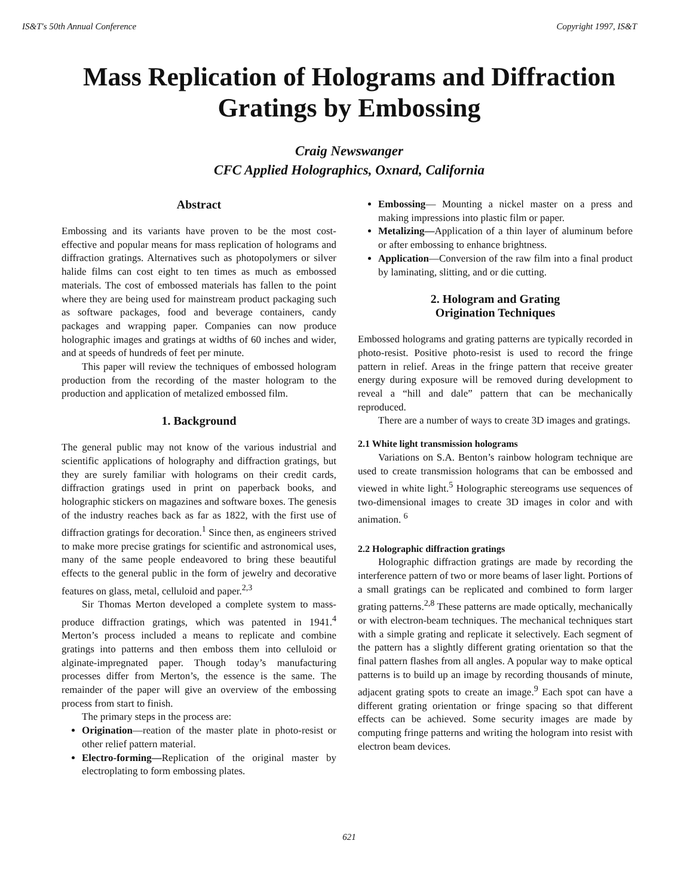IS&T's 50th Annual Conference Copyright 1997, IS&T
Mass Replication of Holograms and Diffraction Gratings by Embossing
Craig Newswanger
CFC Applied Holographics, Oxnard, California
Abstract
Embossing and its variants have proven to be the most cost-effective and popular means for mass replication of holograms and diffraction gratings. Alternatives such as photopolymers or silver halide films can cost eight to ten times as much as embossed materials. The cost of embossed materials has fallen to the point where they are being used for mainstream product packaging such as software packages, food and beverage containers, candy packages and wrapping paper. Companies can now produce holographic images and gratings at widths of 60 inches and wider, and at speeds of hundreds of feet per minute.
This paper will review the techniques of embossed hologram production from the recording of the master hologram to the production and application of metalized embossed film.
1. Background
The general public may not know of the various industrial and scientific applications of holography and diffraction gratings, but they are surely familiar with holograms on their credit cards, diffraction gratings used in print on paperback books, and holographic stickers on magazines and software boxes. The genesis of the industry reaches back as far as 1822, with the first use of diffraction gratings for decoration.<sup>1</sup> Since then, as engineers strived to make more precise gratings for scientific and astronomical uses, many of the same people endeavored to bring these beautiful effects to the general public in the form of jewelry and decorative features on glass, metal, celluloid and paper.<sup>2,3</sup>
Sir Thomas Merton developed a complete system to mass-produce diffraction gratings, which was patented in 1941.<sup>4</sup> Merton’s process included a means to replicate and combine gratings into patterns and then emboss them into celluloid or alginate-impregnated paper. Though today’s manufacturing processes differ from Merton’s, the essence is the same. The remainder of the paper will give an overview of the embossing process from start to finish.
The primary steps in the process are:
Origination—reation of the master plate in photo-resist or other relief pattern material.
Electro-forming—Replication of the original master by electroplating to form embossing plates.
Embossing— Mounting a nickel master on a press and making impressions into plastic film or paper.
Metalizing—Application of a thin layer of aluminum before or after embossing to enhance brightness.
Application—Conversion of the raw film into a final product by laminating, slitting, and or die cutting.
2. Hologram and Grating
Origination Techniques
Embossed holograms and grating patterns are typically recorded in photo-resist. Positive photo-resist is used to record the fringe pattern in relief. Areas in the fringe pattern that receive greater energy during exposure will be removed during development to reveal a “hill and dale” pattern that can be mechanically reproduced.
There are a number of ways to create 3D images and gratings.
2.1 White light transmission holograms
Variations on S.A. Benton’s rainbow hologram technique are used to create transmission holograms that can be embossed and viewed in white light.<sup>5</sup> Holographic stereograms use sequences of two-dimensional images to create 3D images in color and with animation. <sup>6</sup>
2.2 Holographic diffraction gratings
Holographic diffraction gratings are made by recording the interference pattern of two or more beams of laser light. Portions of a small gratings can be replicated and combined to form larger grating patterns.<sup>2,8</sup> These patterns are made optically, mechanically or with electron-beam techniques. The mechanical techniques start with a simple grating and replicate it selectively. Each segment of the pattern has a slightly different grating orientation so that the final pattern flashes from all angles. A popular way to make optical patterns is to build up an image by recording thousands of minute, adjacent grating spots to create an image.<sup>9</sup> Each spot can have a different grating orientation or fringe spacing so that different effects can be achieved. Some security images are made by computing fringe patterns and writing the hologram into resist with electron beam devices.
621